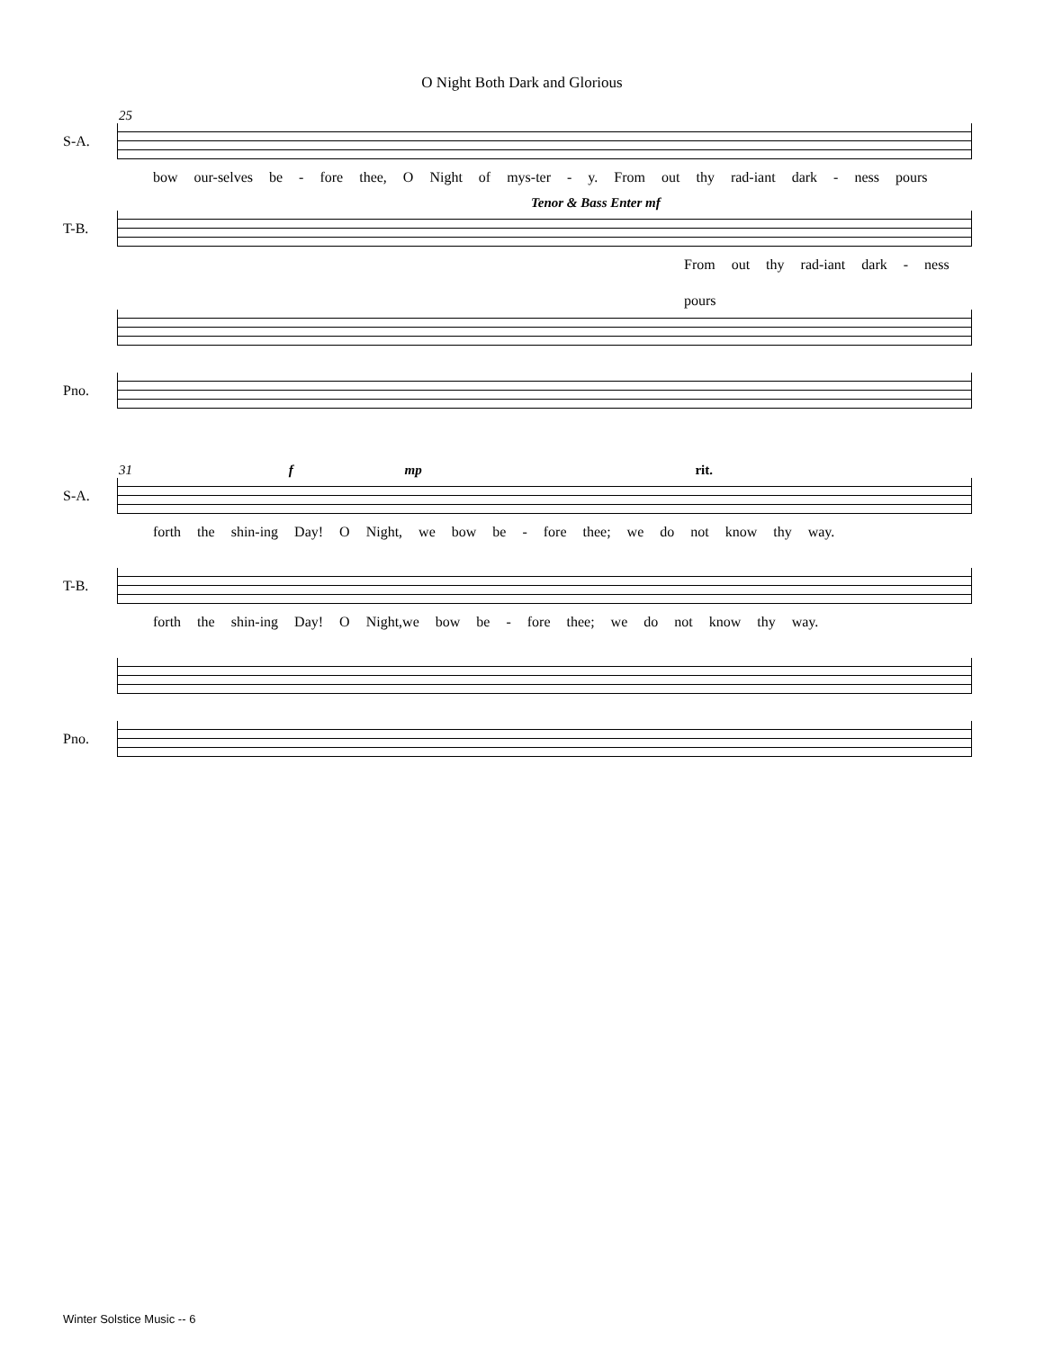O Night Both Dark and Glorious
25
S-A.
bow our-selves be - fore thee, O Night of mys-ter - y. From out thy rad-iant dark - ness pours
Tenor & Bass Enter mf
T-B.
From out thy rad-iant dark - ness pours
Pno.
31 f mp rit.
S-A.
forth the shin-ing Day! O Night, we bow be - fore thee; we do not know thy way.
T-B.
forth the shin-ing Day! O Night,we bow be - fore thee; we do not know thy way.
Pno.
Winter Solstice Music -- 6